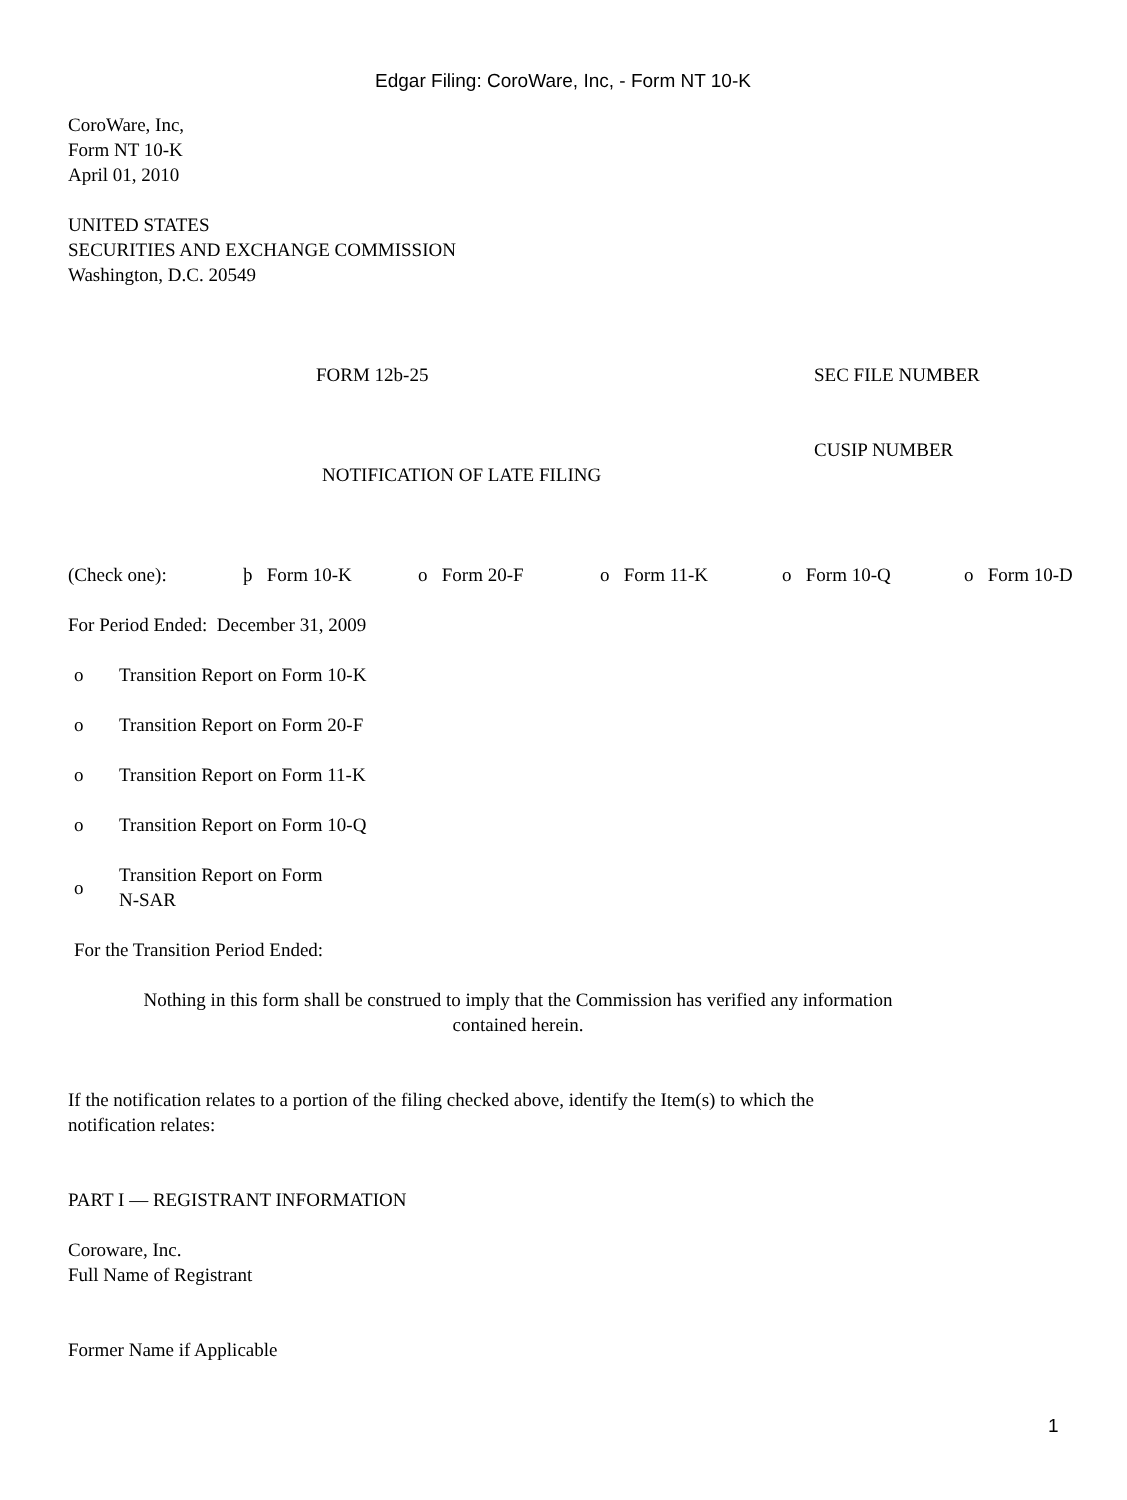Edgar Filing: CoroWare, Inc, - Form NT 10-K
CoroWare, Inc,
Form NT 10-K
April 01, 2010
UNITED STATES
SECURITIES AND EXCHANGE COMMISSION
Washington, D.C. 20549
FORM 12b-25 SEC FILE NUMBER
CUSIP NUMBER
NOTIFICATION OF LATE FILING
(Check one): þ Form 10-K o Form 20-F o Form 11-K o Form 10-Q o Form 10-D
For Period Ended: December 31, 2009
o Transition Report on Form 10-K
o Transition Report on Form 20-F
o Transition Report on Form 11-K
o Transition Report on Form 10-Q
o Transition Report on Form
N-SAR
For the Transition Period Ended:
Nothing in this form shall be construed to imply that the Commission has verified any information
contained herein.
If the notification relates to a portion of the filing checked above, identify the Item(s) to which the
notification relates:
PART I — REGISTRANT INFORMATION
Coroware, Inc.
Full Name of Registrant
Former Name if Applicable
1